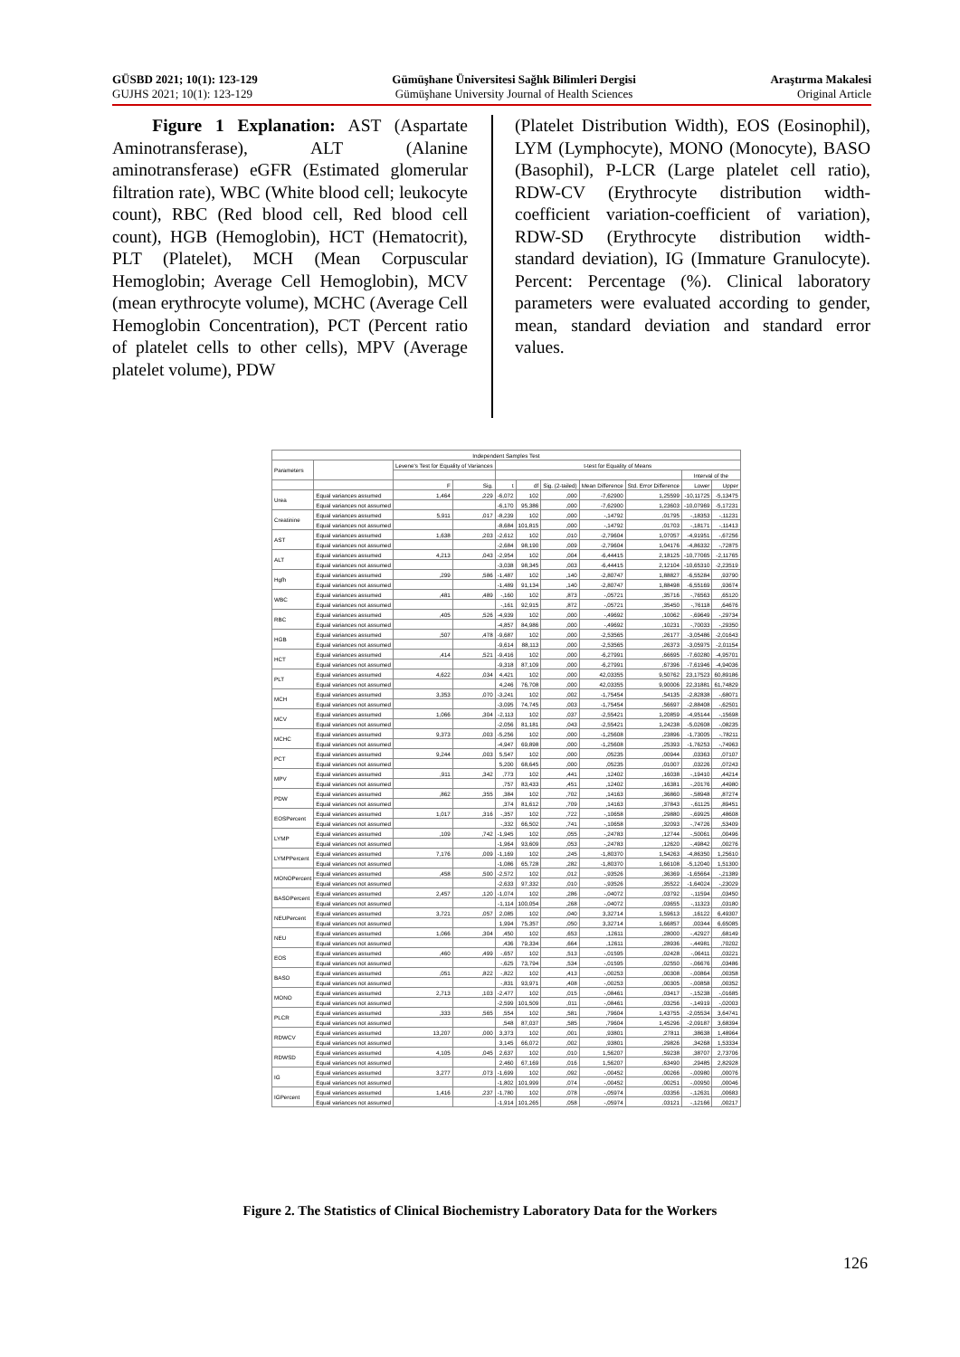GÜSBD 2021; 10(1): 123-129
GUJHS 2021; 10(1): 123-129
Gümüşhane Üniversitesi Sağlık Bilimleri Dergisi
Gümüşhane University Journal of Health Sciences
Araştırma Makalesi
Original Article
Figure 1 Explanation: AST (Aspartate Aminotransferase), ALT (Alanine aminotransferase) eGFR (Estimated glomerular filtration rate), WBC (White blood cell; leukocyte count), RBC (Red blood cell, Red blood cell count), HGB (Hemoglobin), HCT (Hematocrit), PLT (Platelet), MCH (Mean Corpuscular Hemoglobin; Average Cell Hemoglobin), MCV (mean erythrocyte volume), MCHC (Average Cell Hemoglobin Concentration), PCT (Percent ratio of platelet cells to other cells), MPV (Average platelet volume), PDW
(Platelet Distribution Width), EOS (Eosinophil), LYM (Lymphocyte), MONO (Monocyte), BASO (Basophil), P-LCR (Large platelet cell ratio), RDW-CV (Erythrocyte distribution width-coefficient variation-coefficient of variation), RDW-SD (Erythrocyte distribution width-standard deviation), IG (Immature Granulocyte). Percent: Percentage (%). Clinical laboratory parameters were evaluated according to gender, mean, standard deviation and standard error values.
| Independent Samples Test | | | | | | | | | | |
| --- | --- | --- | --- | --- | --- | --- | --- | --- | --- | --- |
| Parameters | | Levene's Test for Equality of Variances | | t-test for Equality of Means | | | | | | |
| | | | | | | | | | Interval of the | |
| | | F | Sig. | t | df | Sig. (2-tailed) | Mean Difference | Std. Error Difference | Lower | Upper |
| Urea | Equal variances assumed | 1,464 | ,229 | -6,072 | 102 | ,000 | -7,62900 | 1,25599 | -10,11725 | -5,13475 |
| | Equal variances not assumed | | | -6,170 | 95,386 | ,000 | -7,62900 | 1,23603 | -10,07969 | -5,17231 |
| Creatinine | Equal variances assumed | 5,911 | ,017 | -8,239 | 102 | ,000 | -,14792 | ,01795 | -,18353 | -,11231 |
| | Equal variances not assumed | | | -8,684 | 101,815 | ,000 | -,14792 | ,01703 | -,18171 | -,11413 |
| AST | Equal variances assumed | 1,638 | ,203 | -2,612 | 102 | ,010 | -2,79604 | 1,07057 | -4,91951 | -,67256 |
| | Equal variances not assumed | | | -2,684 | 98,190 | ,009 | -2,79604 | 1,04176 | -4,86332 | -,72875 |
| ALT | Equal variances assumed | 4,213 | ,043 | -2,954 | 102 | ,004 | -6,44415 | 2,18125 | -10,77065 | -2,11765 |
| | Equal variances not assumed | | | -3,038 | 98,345 | ,003 | -6,44415 | 2,12104 | -10,65310 | -2,23519 |
| Hgfh | Equal variances assumed | ,299 | ,586 | -1,487 | 102 | ,140 | -2,80747 | 1,88827 | -6,55284 | ,93790 |
| | Equal variances not assumed | | | -1,489 | 91,134 | ,140 | -2,80747 | 1,88498 | -6,55169 | ,93674 |
| WBC | Equal variances assumed | ,481 | ,489 | -,160 | 102 | ,873 | -,05721 | ,35716 | -,76563 | ,65120 |
| | Equal variances not assumed | | | -,161 | 92,915 | ,872 | -,05721 | ,35450 | -,76118 | ,64676 |
| RBC | Equal variances assumed | ,405 | ,526 | -4,939 | 102 | ,000 | -,49692 | ,10062 | -,69649 | -,29734 |
| | Equal variances not assumed | | | -4,857 | 84,986 | ,000 | -,49692 | ,10231 | -,70033 | -,29350 |
| HGB | Equal variances assumed | ,507 | ,478 | -9,687 | 102 | ,000 | -2,53565 | ,26177 | -3,05486 | -2,01643 |
| | Equal variances not assumed | | | -9,614 | 88,113 | ,000 | -2,53565 | ,26373 | -3,05975 | -2,01154 |
| HCT | Equal variances assumed | ,414 | ,521 | -9,416 | 102 | ,000 | -6,27991 | ,66695 | -7,60280 | -4,95701 |
| | Equal variances not assumed | | | -9,318 | 87,109 | ,000 | -6,27991 | ,67396 | -7,61946 | -4,94036 |
| PLT | Equal variances assumed | 4,622 | ,034 | 4,421 | 102 | ,000 | 42,03355 | 9,50762 | 23,17523 | 60,89186 |
| | Equal variances not assumed | | | 4,246 | 76,708 | ,000 | 42,03355 | 9,90006 | 22,31881 | 61,74829 |
| MCH | Equal variances assumed | 3,353 | ,070 | -3,241 | 102 | ,002 | -1,75454 | ,54135 | -2,82838 | -,68071 |
| | Equal variances not assumed | | | -3,095 | 74,745 | ,003 | -1,75454 | ,56697 | -2,88408 | -,62501 |
| MCV | Equal variances assumed | 1,066 | ,304 | -2,113 | 102 | ,037 | -2,55421 | 1,20859 | -4,95144 | -,15698 |
| | Equal variances not assumed | | | -2,056 | 81,181 | ,043 | -2,55421 | 1,24238 | -5,02608 | -,08235 |
| MCHC | Equal variances assumed | 9,373 | ,003 | -5,256 | 102 | ,000 | -1,25608 | ,23896 | -1,73005 | -,78211 |
| | Equal variances not assumed | | | -4,947 | 69,898 | ,000 | -1,25608 | ,25393 | -1,76253 | -,74963 |
| PCT | Equal variances assumed | 9,244 | ,003 | 5,547 | 102 | ,000 | ,05235 | ,00944 | ,03363 | ,07107 |
| | Equal variances not assumed | | | 5,200 | 68,645 | ,000 | ,05235 | ,01007 | ,03226 | ,07243 |
| MPV | Equal variances assumed | ,911 | ,342 | ,773 | 102 | ,441 | ,12402 | ,16038 | -,19410 | ,44214 |
| | Equal variances not assumed | | | ,757 | 83,433 | ,451 | ,12402 | ,16381 | -,20176 | ,44980 |
| PDW | Equal variances assumed | ,862 | ,355 | ,384 | 102 | ,702 | ,14163 | ,36860 | -,58948 | ,87274 |
| | Equal variances not assumed | | | ,374 | 81,612 | ,709 | ,14163 | ,37843 | -,61125 | ,89451 |
| EOSPercent | Equal variances assumed | 1,017 | ,316 | -,357 | 102 | ,722 | -,10658 | ,29880 | -,69925 | ,48608 |
| | Equal variances not assumed | | | -,332 | 66,502 | ,741 | -,10658 | ,32093 | -,74726 | ,53409 |
| LYMP | Equal variances assumed | ,109 | ,742 | -1,945 | 102 | ,055 | -,24783 | ,12744 | -,50061 | ,00496 |
| | Equal variances not assumed | | | -1,964 | 93,609 | ,053 | -,24783 | ,12620 | -,49842 | ,00276 |
| LYMPPercent | Equal variances assumed | 7,176 | ,009 | -1,169 | 102 | ,245 | -1,80370 | 1,54263 | -4,86350 | 1,25610 |
| | Equal variances not assumed | | | -1,086 | 65,728 | ,282 | -1,80370 | 1,66108 | -5,12040 | 1,51300 |
| MONOPercent | Equal variances assumed | ,458 | ,500 | -2,572 | 102 | ,012 | -,93526 | ,36369 | -1,65664 | -,21389 |
| | Equal variances not assumed | | | -2,633 | 97,332 | ,010 | -,93526 | ,35522 | -1,64024 | -,23029 |
| BASOPercent | Equal variances assumed | 2,457 | ,120 | -1,074 | 102 | ,286 | -,04072 | ,03792 | -,11594 | ,03450 |
| | Equal variances not assumed | | | -1,114 | 100,054 | ,268 | -,04072 | ,03655 | -,11323 | ,03180 |
| NEUPercent | Equal variances assumed | 3,721 | ,057 | 2,085 | 102 | ,040 | 3,32714 | 1,59613 | ,16122 | 6,49307 |
| | Equal variances not assumed | | | 1,994 | 75,357 | ,050 | 3,32714 | 1,66857 | ,00344 | 6,65085 |
| NEU | Equal variances assumed | 1,066 | ,304 | ,450 | 102 | ,653 | ,12611 | ,28000 | -,42927 | ,68149 |
| | Equal variances not assumed | | | ,436 | 79,334 | ,664 | ,12611 | ,28936 | -,44981 | ,70202 |
| EOS | Equal variances assumed | ,460 | ,499 | -,657 | 102 | ,513 | -,01595 | ,02428 | -,06411 | ,03221 |
| | Equal variances not assumed | | | -,625 | 73,794 | ,534 | -,01595 | ,02550 | -,06676 | ,03486 |
| BASO | Equal variances assumed | ,051 | ,822 | -,822 | 102 | ,413 | -,00253 | ,00308 | -,00864 | ,00358 |
| | Equal variances not assumed | | | -,831 | 93,971 | ,408 | -,00253 | ,00305 | -,00858 | ,00352 |
| MONO | Equal variances assumed | 2,713 | ,103 | -2,477 | 102 | ,015 | -,08461 | ,03417 | -,15238 | -,01685 |
| | Equal variances not assumed | | | -2,599 | 101,509 | ,011 | -,08461 | ,03256 | -,14919 | -,02003 |
| PLCR | Equal variances assumed | ,333 | ,565 | ,554 | 102 | ,581 | ,79604 | 1,43755 | -2,05534 | 3,64741 |
| | Equal variances not assumed | | | ,548 | 87,037 | ,585 | ,79604 | 1,45296 | -2,09187 | 3,68394 |
| RDWCV | Equal variances assumed | 13,207 | ,000 | 3,373 | 102 | ,001 | ,93801 | ,27811 | ,38638 | 1,48964 |
| | Equal variances not assumed | | | 3,145 | 66,072 | ,002 | ,93801 | ,29826 | ,34268 | 1,53334 |
| RDWSD | Equal variances assumed | 4,105 | ,045 | 2,637 | 102 | ,010 | 1,56207 | ,59238 | ,38707 | 2,73706 |
| | Equal variances not assumed | | | 2,460 | 67,169 | ,016 | 1,56207 | ,63490 | ,29485 | 2,82928 |
| IG | Equal variances assumed | 3,277 | ,073 | -1,699 | 102 | ,092 | -,00452 | ,00266 | -,00980 | ,00076 |
| | Equal variances not assumed | | | -1,802 | 101,999 | ,074 | -,00452 | ,00251 | -,00950 | ,00046 |
| IGPercent | Equal variances assumed | 1,416 | ,237 | -1,780 | 102 | ,078 | -,05974 | ,03356 | -,12631 | ,00683 |
| | Equal variances not assumed | | | -1,914 | 101,265 | ,058 | -,05974 | ,03121 | -,12166 | ,00217 |
Figure 2. The Statistics of Clinical Biochemistry Laboratory Data for the Workers
126